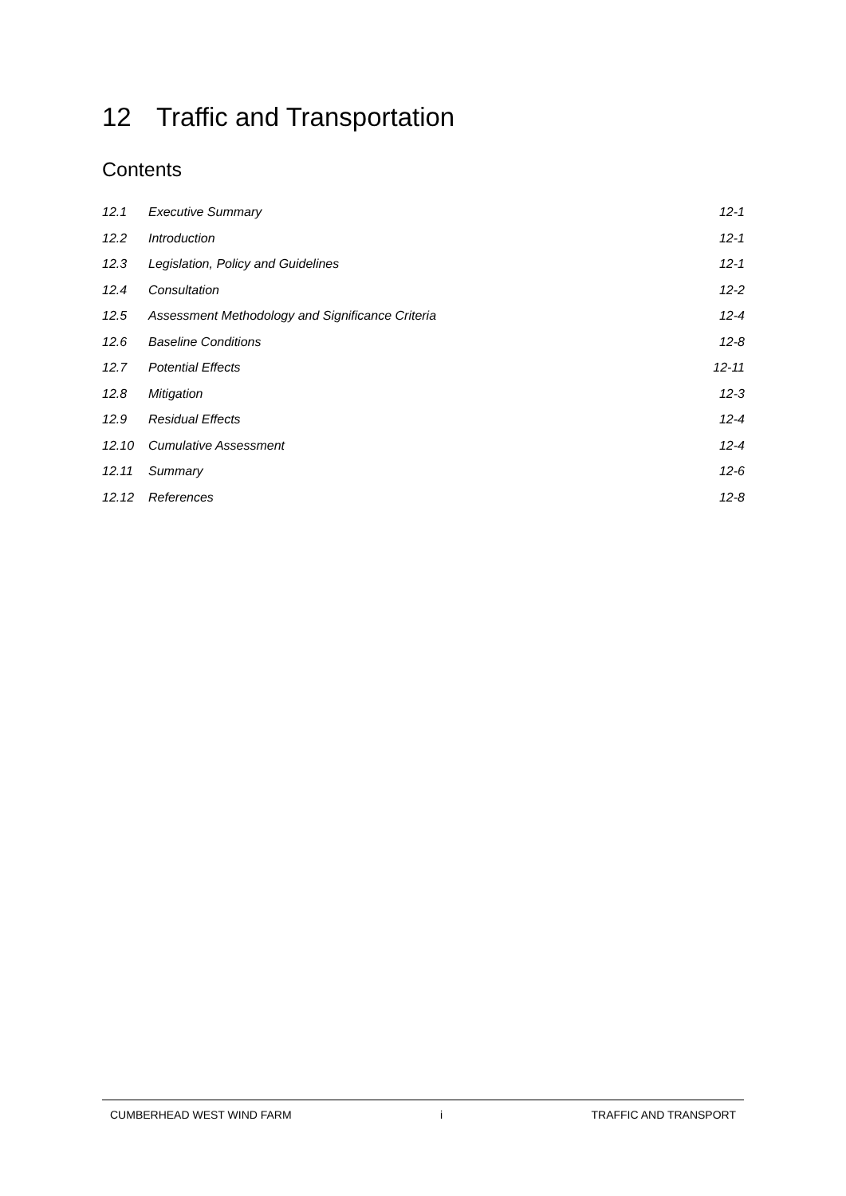12 Traffic and Transportation
Contents
| 12.1 | Executive Summary | 12-1 |
| 12.2 | Introduction | 12-1 |
| 12.3 | Legislation, Policy and Guidelines | 12-1 |
| 12.4 | Consultation | 12-2 |
| 12.5 | Assessment Methodology and Significance Criteria | 12-4 |
| 12.6 | Baseline Conditions | 12-8 |
| 12.7 | Potential Effects | 12-11 |
| 12.8 | Mitigation | 12-3 |
| 12.9 | Residual Effects | 12-4 |
| 12.10 | Cumulative Assessment | 12-4 |
| 12.11 | Summary | 12-6 |
| 12.12 | References | 12-8 |
CUMBERHEAD WEST WIND FARM i TRAFFIC AND TRANSPORT